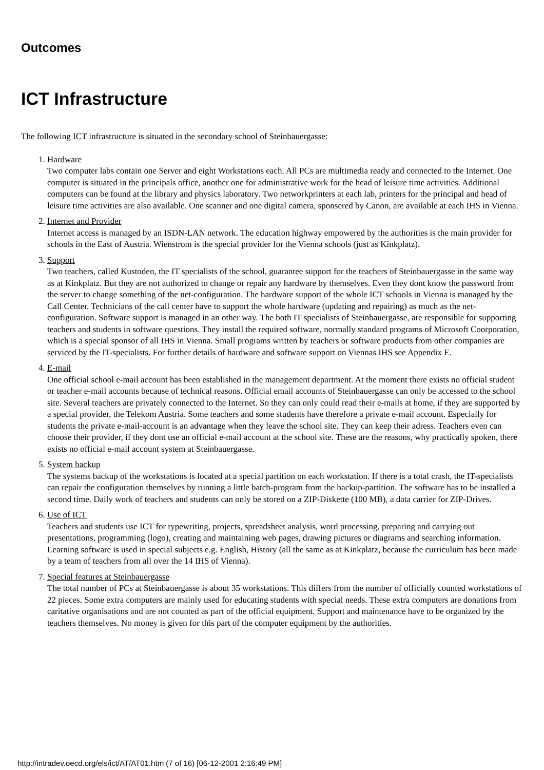Outcomes
ICT Infrastructure
The following ICT infrastructure is situated in the secondary school of Steinbauergasse:
1. Hardware
Two computer labs contain one Server and eight Workstations each. All PCs are multimedia ready and connected to the Internet. One computer is situated in the principals office, another one for administrative work for the head of leisure time activities. Additional computers can be found at the library and physics laboratory. Two networkprinters at each lab, printers for the principal and head of leisure time activities are also available. One scanner and one digital camera, sponsered by Canon, are available at each IHS in Vienna.
2. Internet and Provider
Internet access is managed by an ISDN-LAN network. The education highway empowered by the authorities is the main provider for schools in the East of Austria. Wienstrom is the special provider for the Vienna schools (just as Kinkplatz).
3. Support
Two teachers, called Kustoden, the IT specialists of the school, guarantee support for the teachers of Steinbauergasse in the same way as at Kinkplatz. But they are not authorized to change or repair any hardware by themselves. Even they dont know the password from the server to change something of the net-configuration. The hardware support of the whole ICT schools in Vienna is managed by the Call Center. Technicians of the call center have to support the whole hardware (updating and repairing) as much as the net-configuration. Software support is managed in an other way. The both IT specialists of Steinbauergasse, are responsible for supporting teachers and students in software questions. They install the required software, normally standard programs of Microsoft Coorporation, which is a special sponsor of all IHS in Vienna. Small programs written by teachers or software products from other companies are serviced by the IT-specialists. For further details of hardware and software support on Viennas IHS see Appendix E.
4. E-mail
One official school e-mail account has been established in the management department. At the moment there exists no official student or teacher e-mail accounts because of technical reasons. Official email accounts of Steinbauergasse can only be accessed to the school site. Several teachers are privately connected to the Internet. So they can only could read their e-mails at home, if they are supported by a special provider, the Telekom Austria. Some teachers and some students have therefore a private e-mail account. Especially for students the private e-mail-account is an advantage when they leave the school site. They can keep their adress. Teachers even can choose their provider, if they dont use an official e-mail account at the school site. These are the reasons, why practically spoken, there exists no official e-mail account system at Steinbauergasse.
5. System backup
The systems backup of the workstations is located at a special partition on each workstation. If there is a total crash, the IT-specialists can repair the configuration themselves by running a little batch-program from the backup-partition. The software has to be installed a second time. Daily work of teachers and students can only be stored on a ZIP-Diskette (100 MB), a data carrier for ZIP-Drives.
6. Use of ICT
Teachers and students use ICT for typewriting, projects, spreadsheet analysis, word processing, preparing and carrying out presentations, programming (logo), creating and maintaining web pages, drawing pictures or diagrams and searching information. Learning software is used in special subjects e.g. English, History (all the same as at Kinkplatz, because the curriculum has been made by a team of teachers from all over the 14 IHS of Vienna).
7. Special features at Steinbauergasse
The total number of PCs at Steinbauergasse is about 35 workstations. This differs from the number of officially counted workstations of 22 pieces. Some extra computers are mainly used for educating students with special needs. These extra computers are donations from caritative organisations and are not counted as part of the official equipment. Support and maintenance have to be organized by the teachers themselves. No money is given for this part of the computer equipment by the authorities.
http://intradev.oecd.org/els/ict/AT/AT01.htm (7 of 16) [06-12-2001 2:16:49 PM]